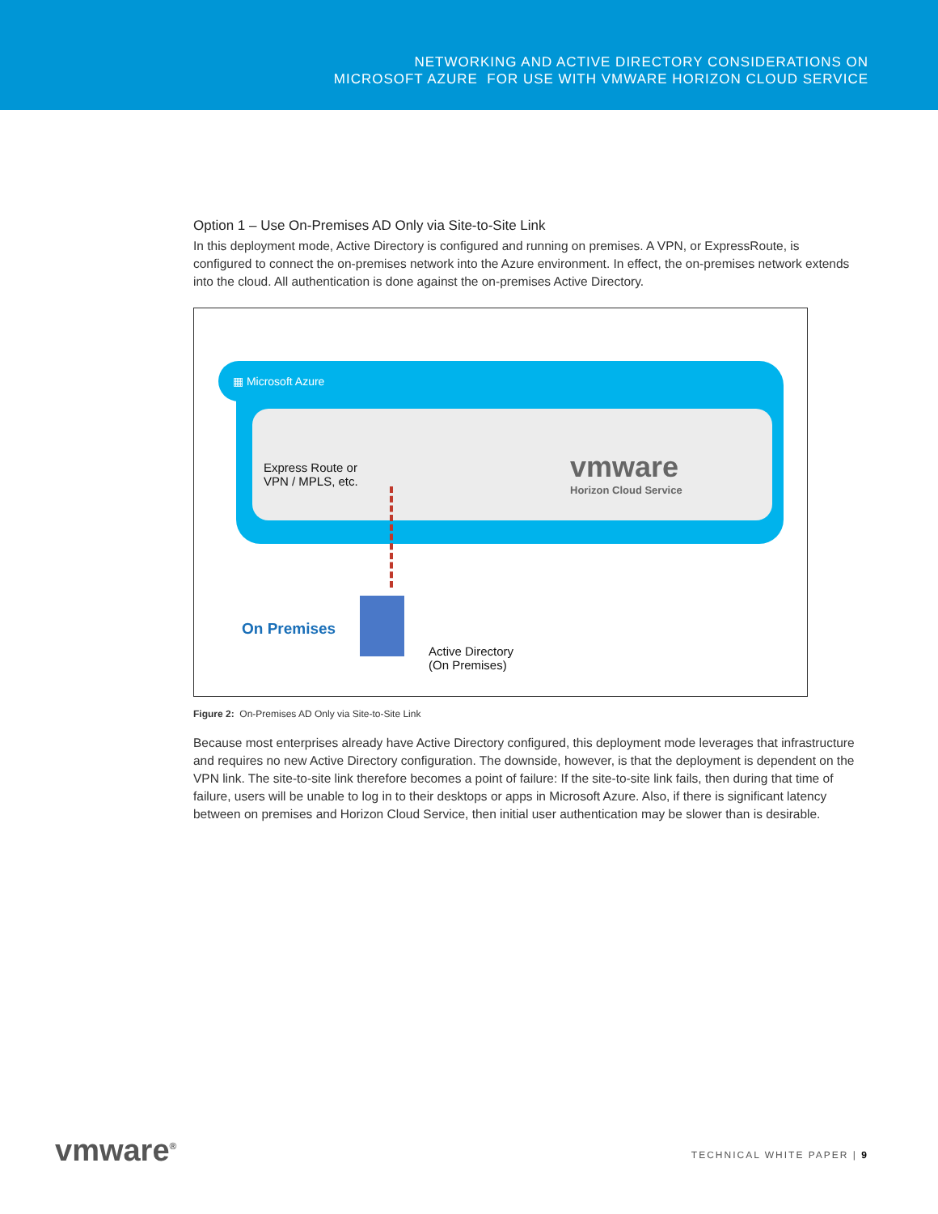NETWORKING AND ACTIVE DIRECTORY CONSIDERATIONS ON
MICROSOFT AZURE FOR USE WITH VMWARE HORIZON CLOUD SERVICE
Option 1 – Use On-Premises AD Only via Site-to-Site Link
In this deployment mode, Active Directory is configured and running on premises. A VPN, or ExpressRoute, is configured to connect the on-premises network into the Azure environment. In effect, the on-premises network extends into the cloud. All authentication is done against the on-premises Active Directory.
▦ Microsoft Azure
Express Route or
VPN / MPLS, etc.
vmware
Horizon Cloud Service
On Premises
Active Directory
(On Premises)
Figure 2: On-Premises AD Only via Site-to-Site Link
Because most enterprises already have Active Directory configured, this deployment mode leverages that infrastructure and requires no new Active Directory configuration. The downside, however, is that the deployment is dependent on the VPN link. The site-to-site link therefore becomes a point of failure: If the site-to-site link fails, then during that time of failure, users will be unable to log in to their desktops or apps in Microsoft Azure. Also, if there is significant latency between on premises and Horizon Cloud Service, then initial user authentication may be slower than is desirable.
vmware<sup>®</sup> TECHNICAL WHITE PAPER | 9